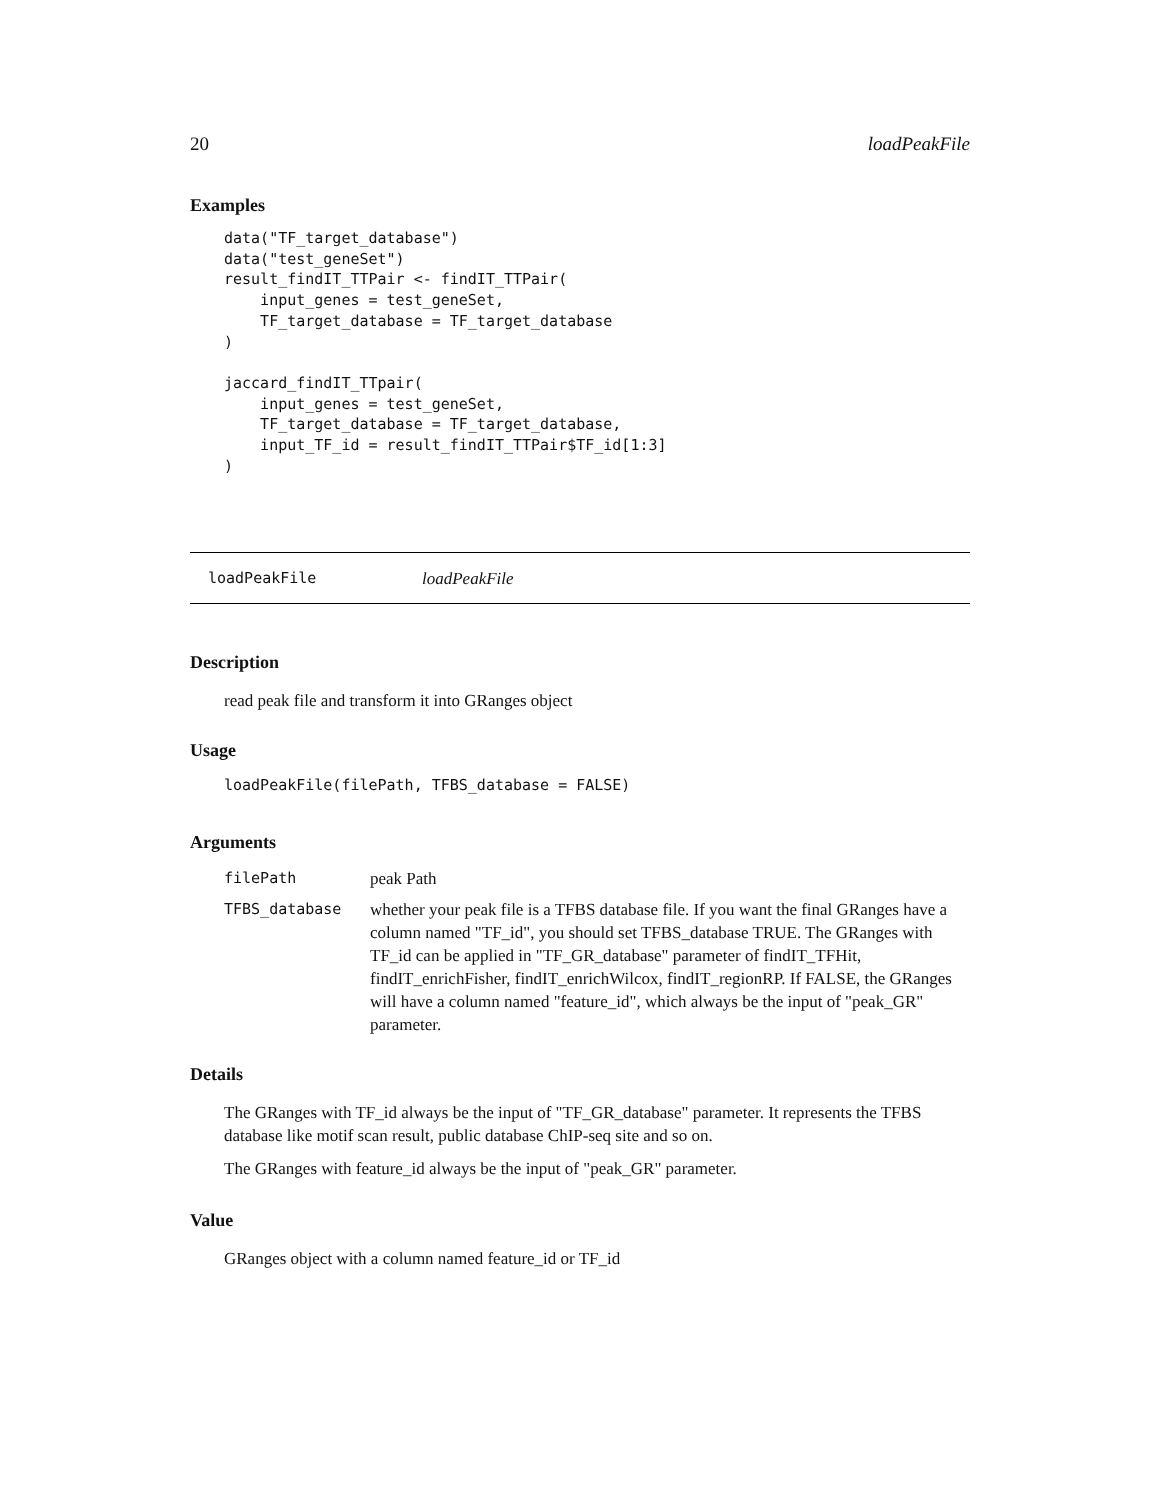20 loadPeakFile
Examples
data("TF_target_database")
data("test_geneSet")
result_findIT_TTPair <- findIT_TTPair(
    input_genes = test_geneSet,
    TF_target_database = TF_target_database
)

jaccard_findIT_TTpair(
    input_genes = test_geneSet,
    TF_target_database = TF_target_database,
    input_TF_id = result_findIT_TTPair$TF_id[1:3]
)
loadPeakFile loadPeakFile
Description
read peak file and transform it into GRanges object
Usage
loadPeakFile(filePath, TFBS_database = FALSE)
Arguments
| filePath | peak Path |
| TFBS_database | whether your peak file is a TFBS database file. If you want the final GRanges have a column named "TF_id", you should set TFBS_database TRUE. The GRanges with TF_id can be applied in "TF_GR_database" parameter of findIT_TFHit, findIT_enrichFisher, findIT_enrichWilcox, findIT_regionRP. If FALSE, the GRanges will have a column named "feature_id", which always be the input of "peak_GR" parameter. |
Details
The GRanges with TF_id always be the input of "TF_GR_database" parameter. It represents the TFBS database like motif scan result, public database ChIP-seq site and so on.
The GRanges with feature_id always be the input of "peak_GR" parameter.
Value
GRanges object with a column named feature_id or TF_id